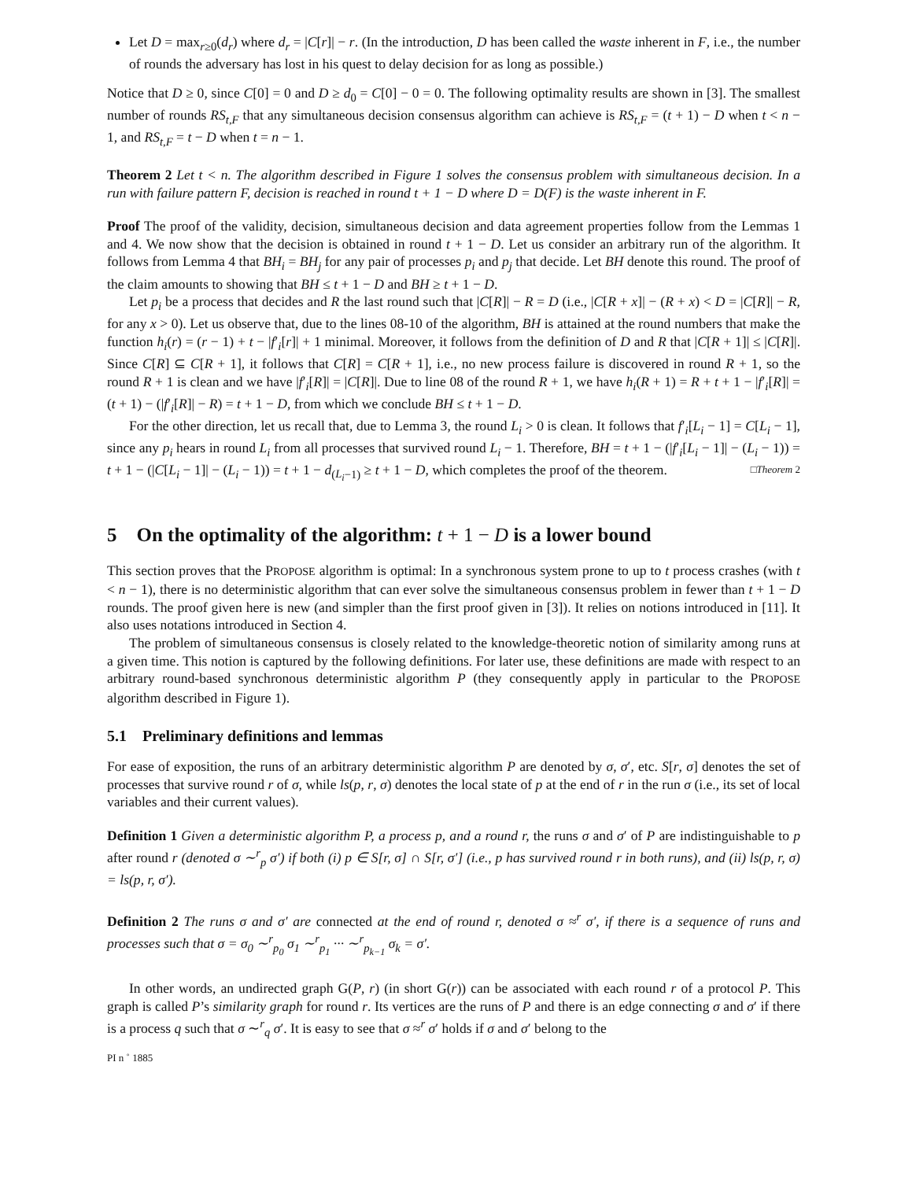Let D = max<sub>r≥0</sub>(d<sub>r</sub>) where d<sub>r</sub> = |C[r]| − r. (In the introduction, D has been called the waste inherent in F, i.e., the number of rounds the adversary has lost in his quest to delay decision for as long as possible.)
Notice that D ≥ 0, since C[0] = 0 and D ≥ d<sub>0</sub> = C[0] − 0 = 0. The following optimality results are shown in [3]. The smallest number of rounds RS<sub>t,F</sub> that any simultaneous decision consensus algorithm can achieve is RS<sub>t,F</sub> = (t + 1) − D when t < n − 1, and RS<sub>t,F</sub> = t − D when t = n − 1.
Theorem 2 Let t < n. The algorithm described in Figure 1 solves the consensus problem with simultaneous decision. In a run with failure pattern F, decision is reached in round t + 1 − D where D = D(F) is the waste inherent in F.
Proof The proof of the validity, decision, simultaneous decision and data agreement properties follow from the Lemmas 1 and 4. We now show that the decision is obtained in round t + 1 − D. Let us consider an arbitrary run of the algorithm. It follows from Lemma 4 that BH<sub>i</sub> = BH<sub>j</sub> for any pair of processes p<sub>i</sub> and p<sub>j</sub> that decide. Let BH denote this round. The proof of the claim amounts to showing that BH ≤ t + 1 − D and BH ≥ t + 1 − D.
Let p<sub>i</sub> be a process that decides and R the last round such that |C[R]| − R = D (i.e., |C[R + x]| − (R + x) < D = |C[R]| − R, for any x > 0). Let us observe that, due to the lines 08-10 of the algorithm, BH is attained at the round numbers that make the function h<sub>i</sub>(r) = (r − 1) + t − |f′<sub>i</sub>[r]| + 1 minimal. Moreover, it follows from the definition of D and R that |C[R + 1]| ≤ |C[R]|. Since C[R] ⊆ C[R + 1], it follows that C[R] = C[R + 1], i.e., no new process failure is discovered in round R + 1, so the round R + 1 is clean and we have |f′<sub>i</sub>[R]| = |C[R]|. Due to line 08 of the round R + 1, we have h<sub>i</sub>(R + 1) = R + t + 1 − |f′<sub>i</sub>[R]| = (t + 1) − (|f′<sub>i</sub>[R]| − R) = t + 1 − D, from which we conclude BH ≤ t + 1 − D.
For the other direction, let us recall that, due to Lemma 3, the round L<sub>i</sub> > 0 is clean. It follows that f′<sub>i</sub>[L<sub>i</sub> − 1] = C[L<sub>i</sub> − 1], since any p<sub>i</sub> hears in round L<sub>i</sub> from all processes that survived round L<sub>i</sub> − 1. Therefore, BH = t + 1 − (|f′<sub>i</sub>[L<sub>i</sub> − 1]| − (L<sub>i</sub> − 1)) = t + 1 − (|C[L<sub>i</sub> − 1]| − (L<sub>i</sub> − 1)) = t + 1 − d<sub>(L<sub>i</sub>−1)</sub> ≥ t + 1 − D, which completes the proof of the theorem. □Theorem 2
5 On the optimality of the algorithm: t + 1 − D is a lower bound
This section proves that the PROPOSE algorithm is optimal: In a synchronous system prone to up to t process crashes (with t < n − 1), there is no deterministic algorithm that can ever solve the simultaneous consensus problem in fewer than t + 1 − D rounds. The proof given here is new (and simpler than the first proof given in [3]). It relies on notions introduced in [11]. It also uses notations introduced in Section 4.
The problem of simultaneous consensus is closely related to the knowledge-theoretic notion of similarity among runs at a given time. This notion is captured by the following definitions. For later use, these definitions are made with respect to an arbitrary round-based synchronous deterministic algorithm P (they consequently apply in particular to the PROPOSE algorithm described in Figure 1).
5.1 Preliminary definitions and lemmas
For ease of exposition, the runs of an arbitrary deterministic algorithm P are denoted by σ, σ′, etc. S[r, σ] denotes the set of processes that survive round r of σ, while ls(p, r, σ) denotes the local state of p at the end of r in the run σ (i.e., its set of local variables and their current values).
Definition 1 Given a deterministic algorithm P, a process p, and a round r, the runs σ and σ′ of P are indistinguishable to p after round r (denoted σ ∼<sup>r</sup><sub>p</sub> σ′) if both (i) p ∈ S[r, σ] ∩ S[r, σ′] (i.e., p has survived round r in both runs), and (ii) ls(p, r, σ) = ls(p, r, σ′).
Definition 2 The runs σ and σ′ are connected at the end of round r, denoted σ ≈<sup>r</sup> σ′, if there is a sequence of runs and processes such that σ = σ<sub>0</sub> ∼<sup>r</sup><sub>p<sub>0</sub></sub> σ<sub>1</sub> ∼<sup>r</sup><sub>p<sub>1</sub></sub> ··· ∼<sup>r</sup><sub>p<sub>k−1</sub></sub> σ<sub>k</sub> = σ′.
In other words, an undirected graph G(P, r) (in short G(r)) can be associated with each round r of a protocol P. This graph is called P’s similarity graph for round r. Its vertices are the runs of P and there is an edge connecting σ and σ′ if there is a process q such that σ ∼<sup>r</sup><sub>q</sub> σ′. It is easy to see that σ ≈<sup>r</sup> σ′ holds if σ and σ′ belong to the
PI n ˚ 1885